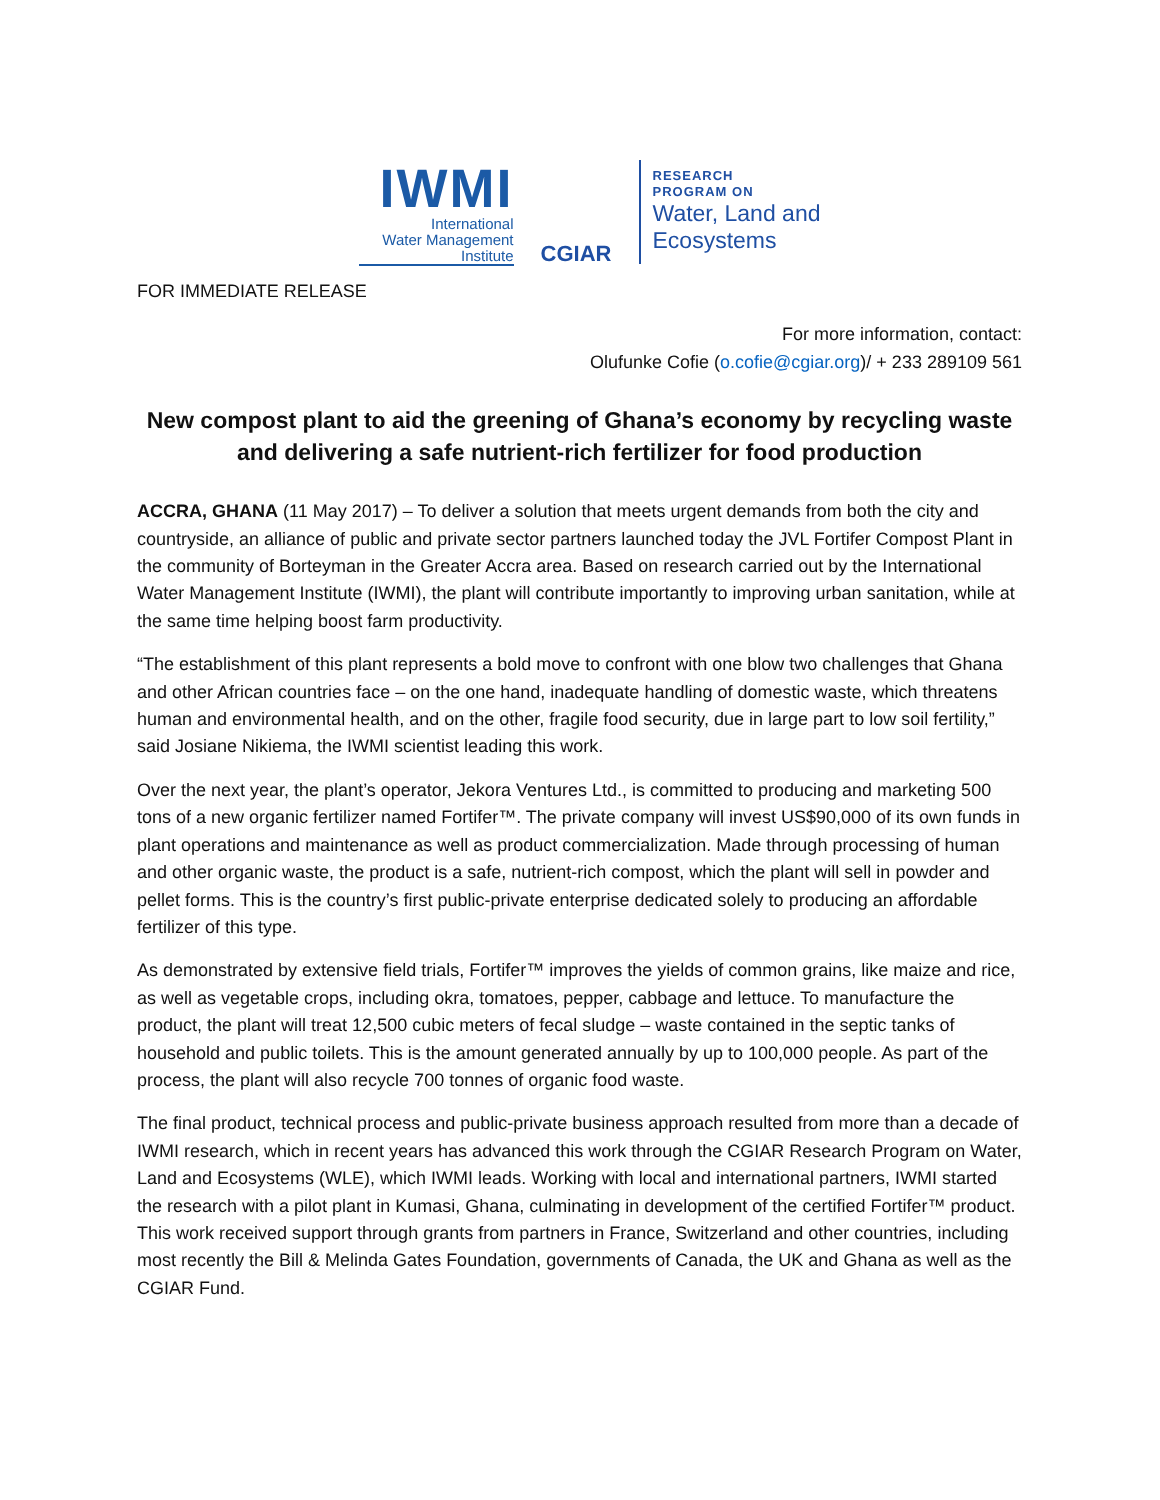IWMI
International
Water Management
Institute
CGIAR
RESEARCH
PROGRAM ON
Water, Land and
Ecosystems
FOR IMMEDIATE RELEASE
For more information, contact:
Olufunke Cofie (o.cofie@cgiar.org)/ + 233 289109 561
New compost plant to aid the greening of Ghana’s economy by recycling waste and delivering a safe nutrient-rich fertilizer for food production
ACCRA, GHANA (11 May 2017) – To deliver a solution that meets urgent demands from both the city and countryside, an alliance of public and private sector partners launched today the JVL Fortifer Compost Plant in the community of Borteyman in the Greater Accra area. Based on research carried out by the International Water Management Institute (IWMI), the plant will contribute importantly to improving urban sanitation, while at the same time helping boost farm productivity.
“The establishment of this plant represents a bold move to confront with one blow two challenges that Ghana and other African countries face – on the one hand, inadequate handling of domestic waste, which threatens human and environmental health, and on the other, fragile food security, due in large part to low soil fertility,” said Josiane Nikiema, the IWMI scientist leading this work.
Over the next year, the plant’s operator, Jekora Ventures Ltd., is committed to producing and marketing 500 tons of a new organic fertilizer named Fortifer™. The private company will invest US$90,000 of its own funds in plant operations and maintenance as well as product commercialization. Made through processing of human and other organic waste, the product is a safe, nutrient-rich compost, which the plant will sell in powder and pellet forms. This is the country’s first public-private enterprise dedicated solely to producing an affordable fertilizer of this type.
As demonstrated by extensive field trials, Fortifer™ improves the yields of common grains, like maize and rice, as well as vegetable crops, including okra, tomatoes, pepper, cabbage and lettuce. To manufacture the product, the plant will treat 12,500 cubic meters of fecal sludge – waste contained in the septic tanks of household and public toilets. This is the amount generated annually by up to 100,000 people. As part of the process, the plant will also recycle 700 tonnes of organic food waste.
The final product, technical process and public-private business approach resulted from more than a decade of IWMI research, which in recent years has advanced this work through the CGIAR Research Program on Water, Land and Ecosystems (WLE), which IWMI leads. Working with local and international partners, IWMI started the research with a pilot plant in Kumasi, Ghana, culminating in development of the certified Fortifer™ product. This work received support through grants from partners in France, Switzerland and other countries, including most recently the Bill & Melinda Gates Foundation, governments of Canada, the UK and Ghana as well as the CGIAR Fund.